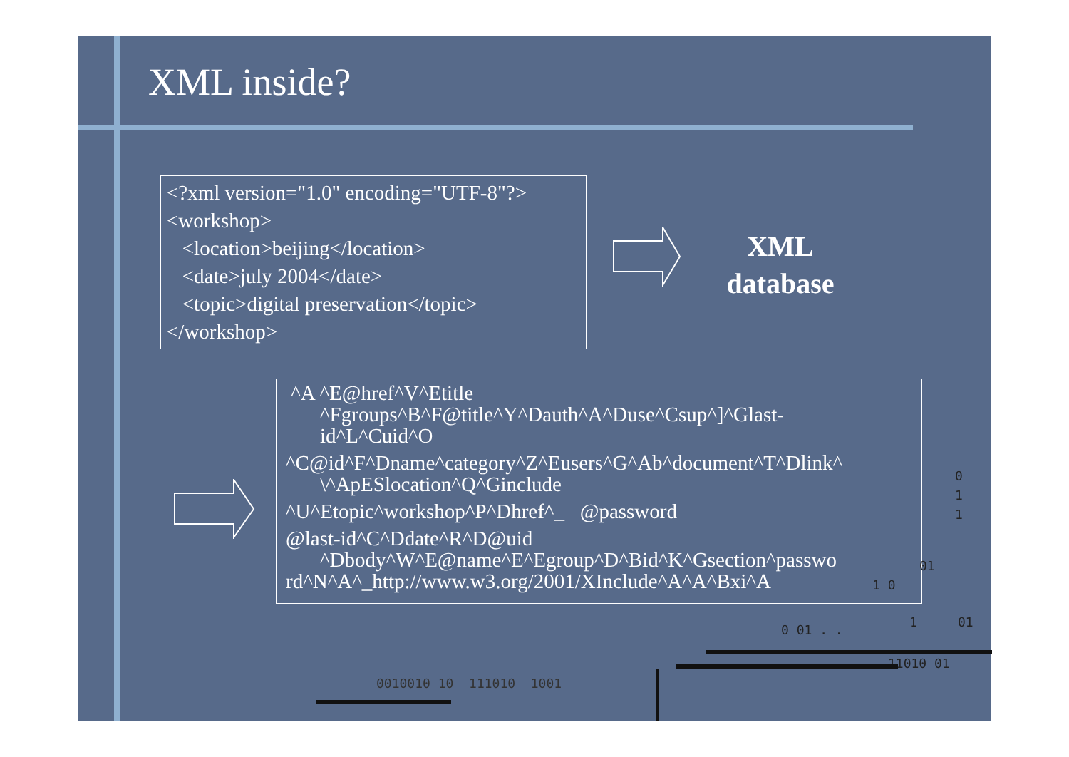XML inside?
<?xml version="1.0" encoding="UTF-8"?>
<workshop>
<location>beijing</location>
<date>july 2004</date>
<topic>digital preservation</topic>
</workshop>
XML
database
^A ^E@href^V^Etitle
^Fgroups^B^F@title^Y^Dauth^A^Duse^Csup^]^Glast-
id^L^Cuid^O
^C@id^F^Dname^category^Z^Eusers^G^Ab^document^T^Dlink^
\^ApESlocation^Q^Ginclude
^U^Etopic^workshop^P^Dhref^_ @password
@last-id^C^Ddate^R^D@uid
^Dbody^W^E@name^E^Egroup^D^Bid^K^Gsection^passwo
rd^N^A^_http://www.w3.org/2001/XInclude^A^A^Bxi^A
0
1
1
01
1 0
0 01 . .
1 01
11010 01
0010010 10 111010 1001